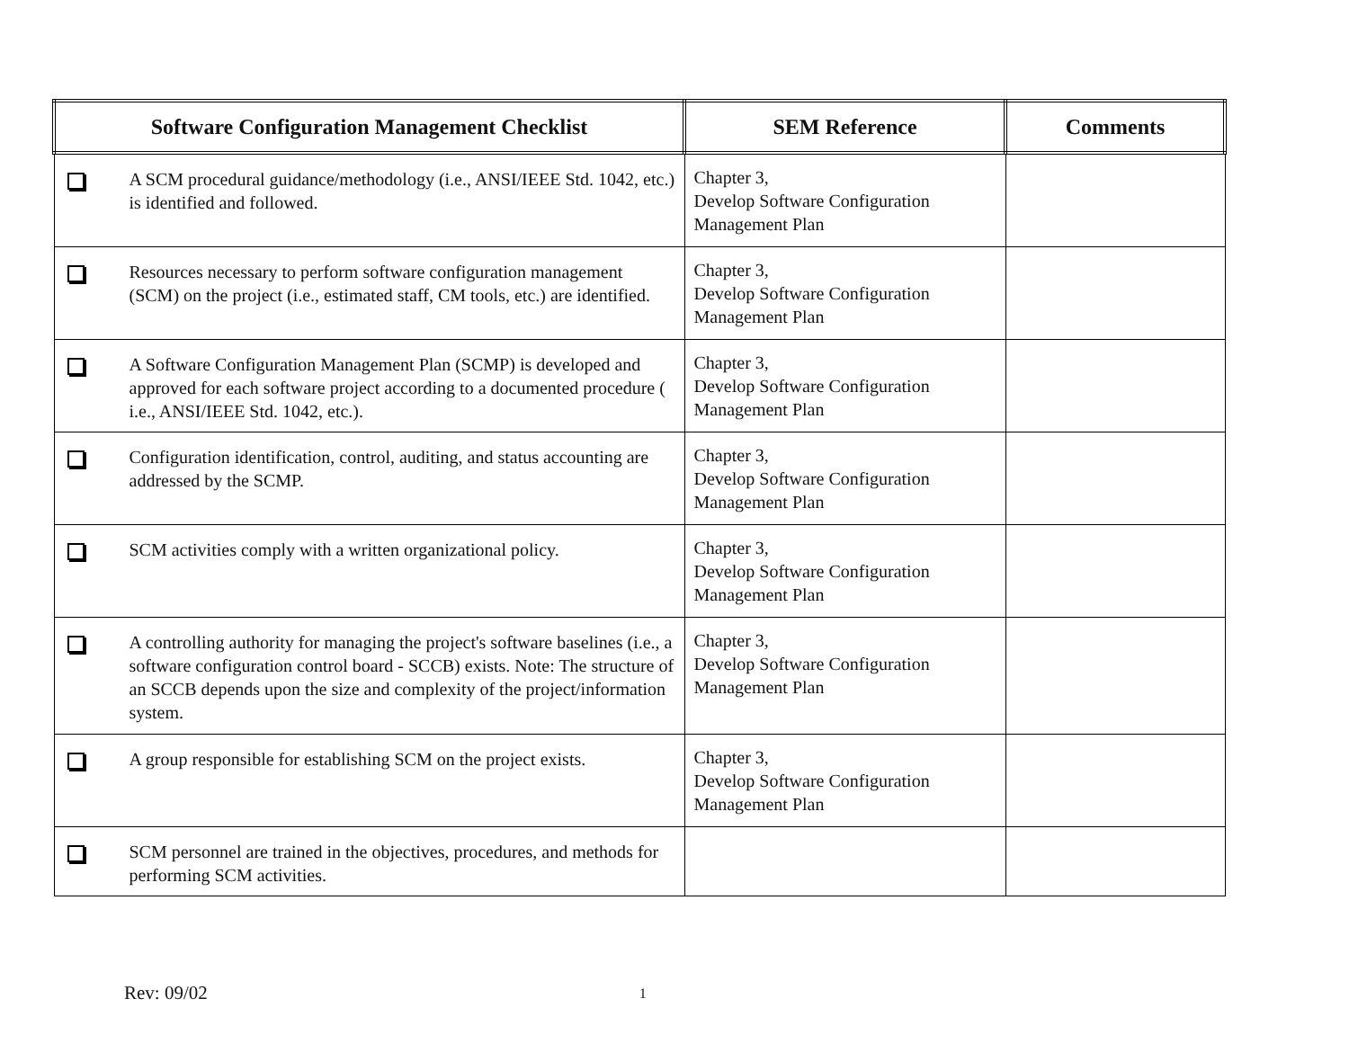| Software Configuration Management Checklist | SEM Reference | Comments |
| --- | --- | --- |
| A SCM procedural guidance/methodology (i.e., ANSI/IEEE Std. 1042, etc.) is identified and followed. | Chapter 3, Develop Software Configuration Management Plan | |
| Resources necessary to perform software configuration management (SCM) on the project (i.e., estimated staff, CM tools, etc.) are identified. | Chapter 3, Develop Software Configuration Management Plan | |
| A Software Configuration Management Plan (SCMP) is developed and approved for each software project according to a documented procedure ( i.e., ANSI/IEEE Std. 1042, etc.). | Chapter 3, Develop Software Configuration Management Plan | |
| Configuration identification, control, auditing, and status accounting are addressed by the SCMP. | Chapter 3, Develop Software Configuration Management Plan | |
| SCM activities comply with a written organizational policy. | Chapter 3, Develop Software Configuration Management Plan | |
| A controlling authority for managing the project's software baselines (i.e., a software configuration control board - SCCB) exists. Note: The structure of an SCCB depends upon the size and complexity of the project/information system. | Chapter 3, Develop Software Configuration Management Plan | |
| A group responsible for establishing SCM on the project exists. | Chapter 3, Develop Software Configuration Management Plan | |
| SCM personnel are trained in the objectives, procedures, and methods for performing SCM activities. | | |
Rev: 09/02 1